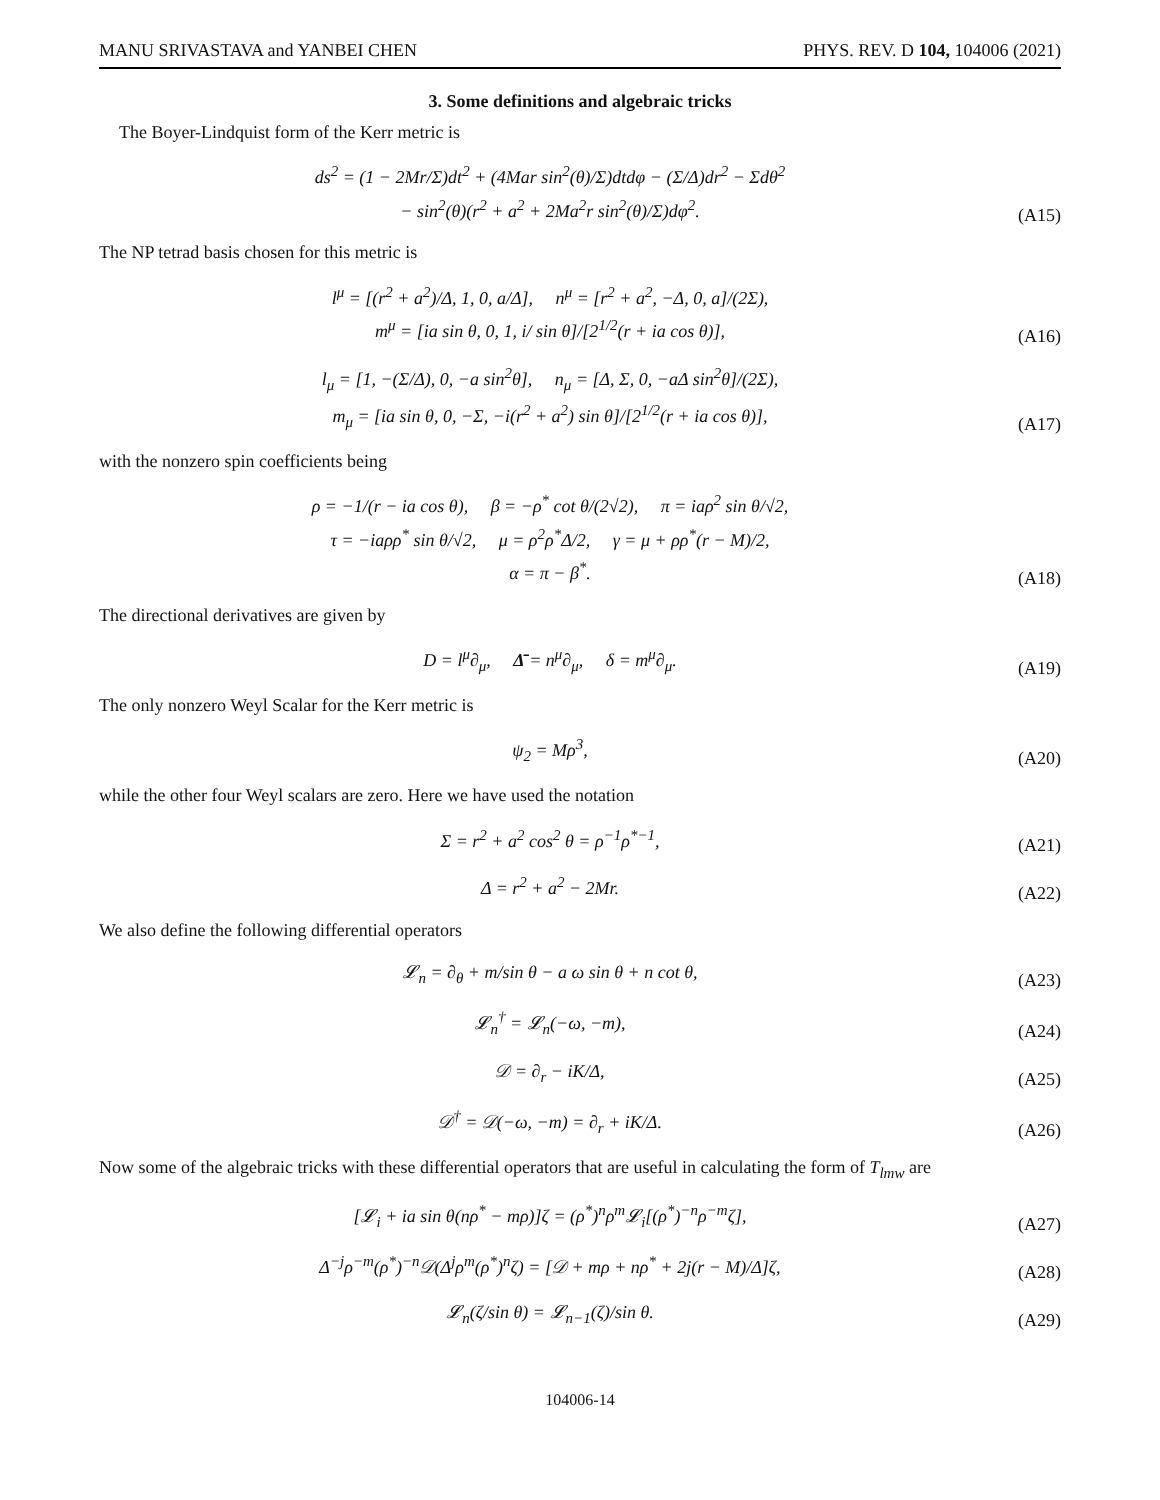MANU SRIVASTAVA and YANBEI CHEN PHYS. REV. D 104, 104006 (2021)
3. Some definitions and algebraic tricks
The Boyer-Lindquist form of the Kerr metric is
ds<sup>2</sup> = (1 − 2Mr/Σ)dt<sup>2</sup> + (4Mar sin<sup>2</sup>(θ)/Σ)dtdφ − (Σ/Δ)dr<sup>2</sup> − Σdθ<sup>2</sup>
− sin<sup>2</sup>(θ)(r<sup>2</sup> + a<sup>2</sup> + 2Ma<sup>2</sup>r sin<sup>2</sup>(θ)/Σ)dφ<sup>2</sup>.
(A15)
The NP tetrad basis chosen for this metric is
l<sup>μ</sup> = [(r<sup>2</sup> + a<sup>2</sup>)/Δ, 1, 0, a/Δ], n<sup>μ</sup> = [r<sup>2</sup> + a<sup>2</sup>, −Δ, 0, a]/(2Σ),
m<sup>μ</sup> = [ia sin θ, 0, 1, i/ sin θ]/[2<sup>1/2</sup>(r + ia cos θ)],
(A16)
l<sub>μ</sub> = [1, −(Σ/Δ), 0, −a sin<sup>2</sup>θ], n<sub>μ</sub> = [Δ, Σ, 0, −aΔ sin<sup>2</sup>θ]/(2Σ),
m<sub>μ</sub> = [ia sin θ, 0, −Σ, −i(r<sup>2</sup> + a<sup>2</sup>) sin θ]/[2<sup>1/2</sup>(r + ia cos θ)],
(A17)
with the nonzero spin coefficients being
ρ = −1/(r − ia cos θ), β = −ρ<sup>*</sup> cot θ/(2√2), π = iaρ<sup>2</sup> sin θ/√2,
τ = −iaρρ<sup>*</sup> sin θ/√2, μ = ρ<sup>2</sup>ρ<sup>*</sup>Δ/2, γ = μ + ρρ<sup>*</sup>(r − M)/2,
α = π − β<sup>*</sup>.
(A18)
The directional derivatives are given by
D = l<sup>μ</sup>∂<sub>μ</sub>, Δ̄ = n<sup>μ</sup>∂<sub>μ</sub>, δ = m<sup>μ</sup>∂<sub>μ</sub>.
(A19)
The only nonzero Weyl Scalar for the Kerr metric is
ψ<sub>2</sub> = Mρ<sup>3</sup>,
(A20)
while the other four Weyl scalars are zero. Here we have used the notation
Σ = r<sup>2</sup> + a<sup>2</sup> cos<sup>2</sup> θ = ρ<sup>−1</sup>ρ<sup>*−1</sup>,
(A21)
Δ = r<sup>2</sup> + a<sup>2</sup> − 2Mr.
(A22)
We also define the following differential operators
𝓛<sub>n</sub> = ∂<sub>θ</sub> + m/sin θ − a ω sin θ + n cot θ,
(A23)
𝓛<sub>n</sub><sup>†</sup> = 𝓛<sub>n</sub>(−ω, −m),
(A24)
𝒟 = ∂<sub>r</sub> − iK/Δ,
(A25)
𝒟<sup>†</sup> = 𝒟(−ω, −m) = ∂<sub>r</sub> + iK/Δ.
(A26)
Now some of the algebraic tricks with these differential operators that are useful in calculating the form of T<sub>lmw</sub> are
[𝓛<sub>i</sub> + ia sin θ(nρ<sup>*</sup> − mρ)]ζ = (ρ<sup>*</sup>)<sup>n</sup>ρ<sup>m</sup>𝓛<sub>i</sub>[(ρ<sup>*</sup>)<sup>−n</sup>ρ<sup>−m</sup>ζ],
(A27)
Δ<sup>−j</sup>ρ<sup>−m</sup>(ρ<sup>*</sup>)<sup>−n</sup>𝒟(Δ<sup>j</sup>ρ<sup>m</sup>(ρ<sup>*</sup>)<sup>n</sup>ζ) = [𝒟 + mρ + nρ<sup>*</sup> + 2j(r − M)/Δ]ζ,
(A28)
𝓛<sub>n</sub>(ζ/sin θ) = 𝓛<sub>n−1</sub>(ζ)/sin θ.
(A29)
104006-14